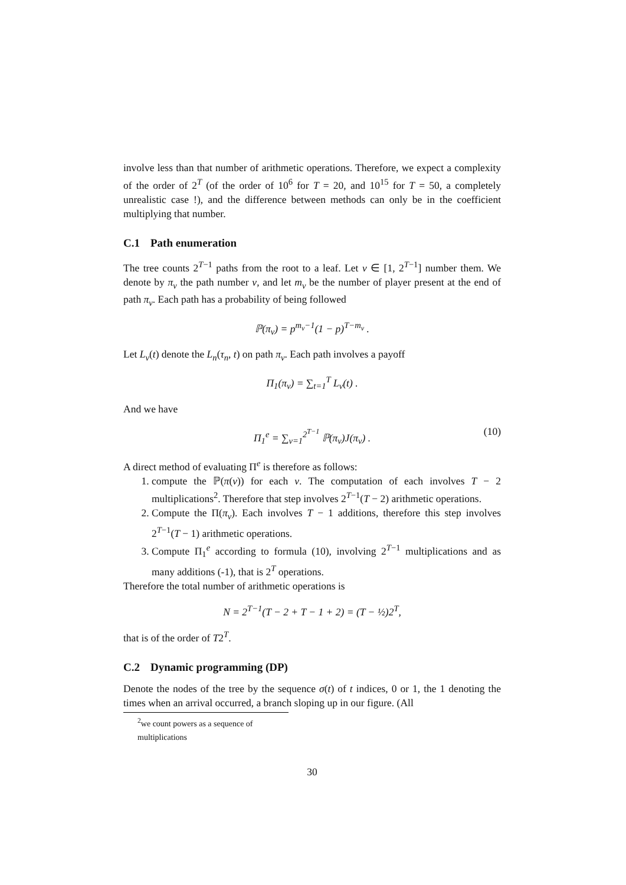involve less than that number of arithmetic operations. Therefore, we expect a complexity of the order of 2<sup>T</sup> (of the order of 10<sup>6</sup> for T = 20, and 10<sup>15</sup> for T = 50, a completely unrealistic case !), and the difference between methods can only be in the coefficient multiplying that number.
C.1 Path enumeration
The tree counts 2<sup>T−1</sup> paths from the root to a leaf. Let ν ∈ [1, 2<sup>T−1</sup>] number them. We denote by π<sub>ν</sub> the path number ν, and let m<sub>ν</sub> be the number of player present at the end of path π<sub>ν</sub>. Each path has a probability of being followed
ℙ(π<sub>ν</sub>) = p<sup>m<sub>ν</sub>−1</sup>(1 − p)<sup>T−m<sub>ν</sub></sup> .
Let L<sub>ν</sub>(t) denote the L<sub>n</sub>(τ<sub>n</sub>, t) on path π<sub>ν</sub>. Each path involves a payoff
Π<sub>1</sub>(π<sub>ν</sub>) = ∑<sub>t=1</sub><sup>T</sup> L<sub>ν</sub>(t) .
And we have
Π<sub>1</sub><sup>e</sup> = ∑<sub>ν=1</sub><sup>2<sup>T−1</sup></sup> ℙ(π<sub>ν</sub>)J(π<sub>ν</sub>) . (10)
A direct method of evaluating Π<sup>e</sup> is therefore as follows:
1. compute the ℙ(π(ν)) for each ν. The computation of each involves T − 2 multiplications<sup>2</sup>. Therefore that step involves 2<sup>T−1</sup>(T − 2) arithmetic operations.
2. Compute the Π(π<sub>ν</sub>). Each involves T − 1 additions, therefore this step involves 2<sup>T−1</sup>(T − 1) arithmetic operations.
3. Compute Π<sub>1</sub><sup>e</sup> according to formula (10), involving 2<sup>T−1</sup> multiplications and as many additions (-1), that is 2<sup>T</sup> operations.
Therefore the total number of arithmetic operations is
N = 2<sup>T−1</sup>(T − 2 + T − 1 + 2) = (T − ½)2<sup>T</sup>,
that is of the order of T2<sup>T</sup>.
C.2 Dynamic programming (DP)
Denote the nodes of the tree by the sequence σ(t) of t indices, 0 or 1, the 1 denoting the times when an arrival occurred, a branch sloping up in our figure. (All
<sup>2</sup> we count powers as a sequence of multiplications
30